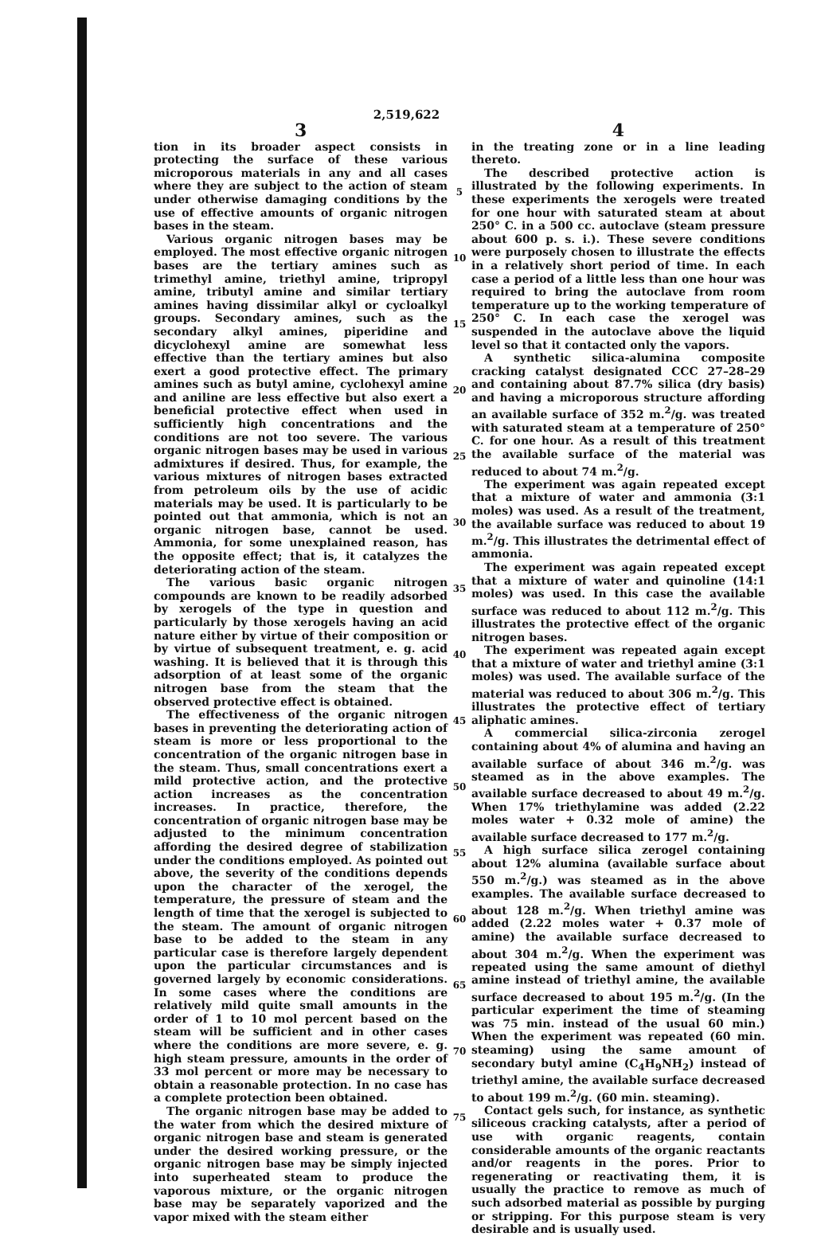2,519,622
3
tion in its broader aspect consists in protecting the surface of these various microporous materials in any and all cases where they are subject to the action of steam under otherwise damaging conditions by the use of effective amounts of organic nitrogen bases in the steam.
Various organic nitrogen bases may be employed. The most effective organic nitrogen bases are the tertiary amines such as trimethyl amine, triethyl amine, tripropyl amine, tributyl amine and similar tertiary amines having dissimilar alkyl or cycloalkyl groups. Secondary amines, such as the secondary alkyl amines, piperidine and dicyclohexyl amine are somewhat less effective than the tertiary amines but also exert a good protective effect. The primary amines such as butyl amine, cyclohexyl amine and aniline are less effective but also exert a beneficial protective effect when used in sufficiently high concentrations and the conditions are not too severe. The various organic nitrogen bases may be used in various admixtures if desired. Thus, for example, the various mixtures of nitrogen bases extracted from petroleum oils by the use of acidic materials may be used. It is particularly to be pointed out that ammonia, which is not an organic nitrogen base, cannot be used. Ammonia, for some unexplained reason, has the opposite effect; that is, it catalyzes the deteriorating action of the steam.
The various basic organic nitrogen compounds are known to be readily adsorbed by xerogels of the type in question and particularly by those xerogels having an acid nature either by virtue of their composition or by virtue of subsequent treatment, e. g. acid washing. It is believed that it is through this adsorption of at least some of the organic nitrogen base from the steam that the observed protective effect is obtained.
The effectiveness of the organic nitrogen bases in preventing the deteriorating action of steam is more or less proportional to the concentration of the organic nitrogen base in the steam. Thus, small concentrations exert a mild protective action, and the protective action increases as the concentration increases. In practice, therefore, the concentration of organic nitrogen base may be adjusted to the minimum concentration affording the desired degree of stabilization under the conditions employed. As pointed out above, the severity of the conditions depends upon the character of the xerogel, the temperature, the pressure of steam and the length of time that the xerogel is subjected to the steam. The amount of organic nitrogen base to be added to the steam in any particular case is therefore largely dependent upon the particular circumstances and is governed largely by economic considerations. In some cases where the conditions are relatively mild quite small amounts in the order of 1 to 10 mol percent based on the steam will be sufficient and in other cases where the conditions are more severe, e. g. high steam pressure, amounts in the order of 33 mol percent or more may be necessary to obtain a reasonable protection. In no case has a complete protection been obtained.
The organic nitrogen base may be added to the water from which the desired mixture of organic nitrogen base and steam is generated under the desired working pressure, or the organic nitrogen base may be simply injected into superheated steam to produce the vaporous mixture, or the organic nitrogen base may be separately vaporized and the vapor mixed with the steam either
5
10
15
20
25
30
35
40
45
50
55
60
65
70
75
4
in the treating zone or in a line leading thereto.
The described protective action is illustrated by the following experiments. In these experiments the xerogels were treated for one hour with saturated steam at about 250° C. in a 500 cc. autoclave (steam pressure about 600 p. s. i.). These severe conditions were purposely chosen to illustrate the effects in a relatively short period of time. In each case a period of a little less than one hour was required to bring the autoclave from room temperature up to the working temperature of 250° C. In each case the xerogel was suspended in the autoclave above the liquid level so that it contacted only the vapors.
A synthetic silica-alumina composite cracking catalyst designated CCC 27–28–29 and containing about 87.7% silica (dry basis) and having a microporous structure affording an available surface of 352 m.<sup>2</sup>/g. was treated with saturated steam at a temperature of 250° C. for one hour. As a result of this treatment the available surface of the material was reduced to about 74 m.<sup>2</sup>/g.
The experiment was again repeated except that a mixture of water and ammonia (3:1 moles) was used. As a result of the treatment, the available surface was reduced to about 19 m.<sup>2</sup>/g. This illustrates the detrimental effect of ammonia.
The experiment was again repeated except that a mixture of water and quinoline (14:1 moles) was used. In this case the available surface was reduced to about 112 m.<sup>2</sup>/g. This illustrates the protective effect of the organic nitrogen bases.
The experiment was repeated again except that a mixture of water and triethyl amine (3:1 moles) was used. The available surface of the material was reduced to about 306 m.<sup>2</sup>/g. This illustrates the protective effect of tertiary aliphatic amines.
A commercial silica-zirconia zerogel containing about 4% of alumina and having an available surface of about 346 m.<sup>2</sup>/g. was steamed as in the above examples. The available surface decreased to about 49 m.<sup>2</sup>/g. When 17% triethylamine was added (2.22 moles water + 0.32 mole of amine) the available surface decreased to 177 m.<sup>2</sup>/g.
A high surface silica zerogel containing about 12% alumina (available surface about 550 m.<sup>2</sup>/g.) was steamed as in the above examples. The available surface decreased to about 128 m.<sup>2</sup>/g. When triethyl amine was added (2.22 moles water + 0.37 mole of amine) the available surface decreased to about 304 m.<sup>2</sup>/g. When the experiment was repeated using the same amount of diethyl amine instead of triethyl amine, the available surface decreased to about 195 m.<sup>2</sup>/g. (In the particular experiment the time of steaming was 75 min. instead of the usual 60 min.) When the experiment was repeated (60 min. steaming) using the same amount of secondary butyl amine (C<sub>4</sub>H<sub>9</sub>NH<sub>2</sub>) instead of triethyl amine, the available surface decreased to about 199 m.<sup>2</sup>/g. (60 min. steaming).
Contact gels such, for instance, as synthetic siliceous cracking catalysts, after a period of use with organic reagents, contain considerable amounts of the organic reactants and/or reagents in the pores. Prior to regenerating or reactivating them, it is usually the practice to remove as much of such adsorbed material as possible by purging or stripping. For this purpose steam is very desirable and is usually used.